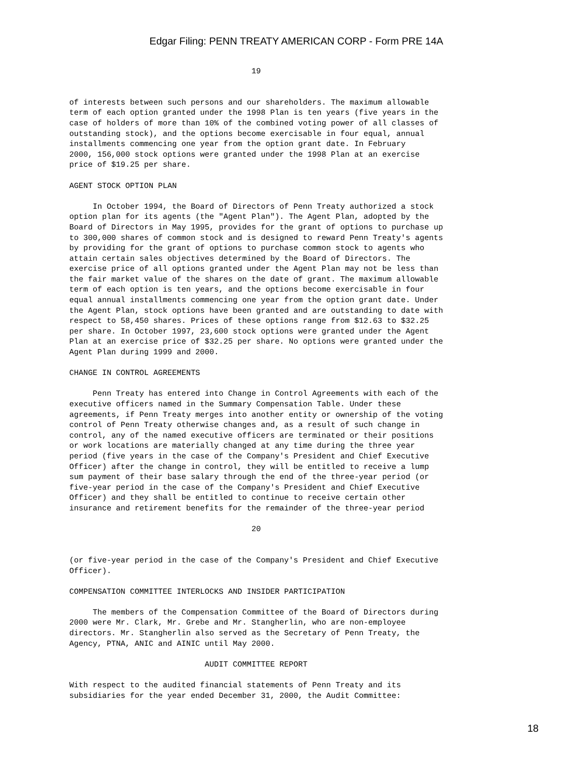Edgar Filing: PENN TREATY AMERICAN CORP - Form PRE 14A
                                       19


of interests between such persons and our shareholders. The maximum allowable
term of each option granted under the 1998 Plan is ten years (five years in the
case of holders of more than 10% of the combined voting power of all classes of
outstanding stock), and the options become exercisable in four equal, annual
installments commencing one year from the option grant date. In February
2000, 156,000 stock options were granted under the 1998 Plan at an exercise
price of $19.25 per share.

AGENT STOCK OPTION PLAN

     In October 1994, the Board of Directors of Penn Treaty authorized a stock
option plan for its agents (the "Agent Plan"). The Agent Plan, adopted by the
Board of Directors in May 1995, provides for the grant of options to purchase up
to 300,000 shares of common stock and is designed to reward Penn Treaty's agents
by providing for the grant of options to purchase common stock to agents who
attain certain sales objectives determined by the Board of Directors. The
exercise price of all options granted under the Agent Plan may not be less than
the fair market value of the shares on the date of grant. The maximum allowable
term of each option is ten years, and the options become exercisable in four
equal annual installments commencing one year from the option grant date. Under
the Agent Plan, stock options have been granted and are outstanding to date with
respect to 58,450 shares. Prices of these options range from $12.63 to $32.25
per share. In October 1997, 23,600 stock options were granted under the Agent
Plan at an exercise price of $32.25 per share. No options were granted under the
Agent Plan during 1999 and 2000.

CHANGE IN CONTROL AGREEMENTS

     Penn Treaty has entered into Change in Control Agreements with each of the
executive officers named in the Summary Compensation Table. Under these
agreements, if Penn Treaty merges into another entity or ownership of the voting
control of Penn Treaty otherwise changes and, as a result of such change in
control, any of the named executive officers are terminated or their positions
or work locations are materially changed at any time during the three year
period (five years in the case of the Company's President and Chief Executive
Officer) after the change in control, they will be entitled to receive a lump
sum payment of their base salary through the end of the three-year period (or
five-year period in the case of the Company's President and Chief Executive
Officer) and they shall be entitled to continue to receive certain other
insurance and retirement benefits for the remainder of the three-year period

                                       20


(or five-year period in the case of the Company's President and Chief Executive
Officer).

COMPENSATION COMMITTEE INTERLOCKS AND INSIDER PARTICIPATION

     The members of the Compensation Committee of the Board of Directors during
2000 were Mr. Clark, Mr. Grebe and Mr. Stangherlin, who are non-employee
directors. Mr. Stangherlin also served as the Secretary of Penn Treaty, the
Agency, PTNA, ANIC and AINIC until May 2000.

                             AUDIT COMMITTEE REPORT

With respect to the audited financial statements of Penn Treaty and its
subsidiaries for the year ended December 31, 2000, the Audit Committee:
18